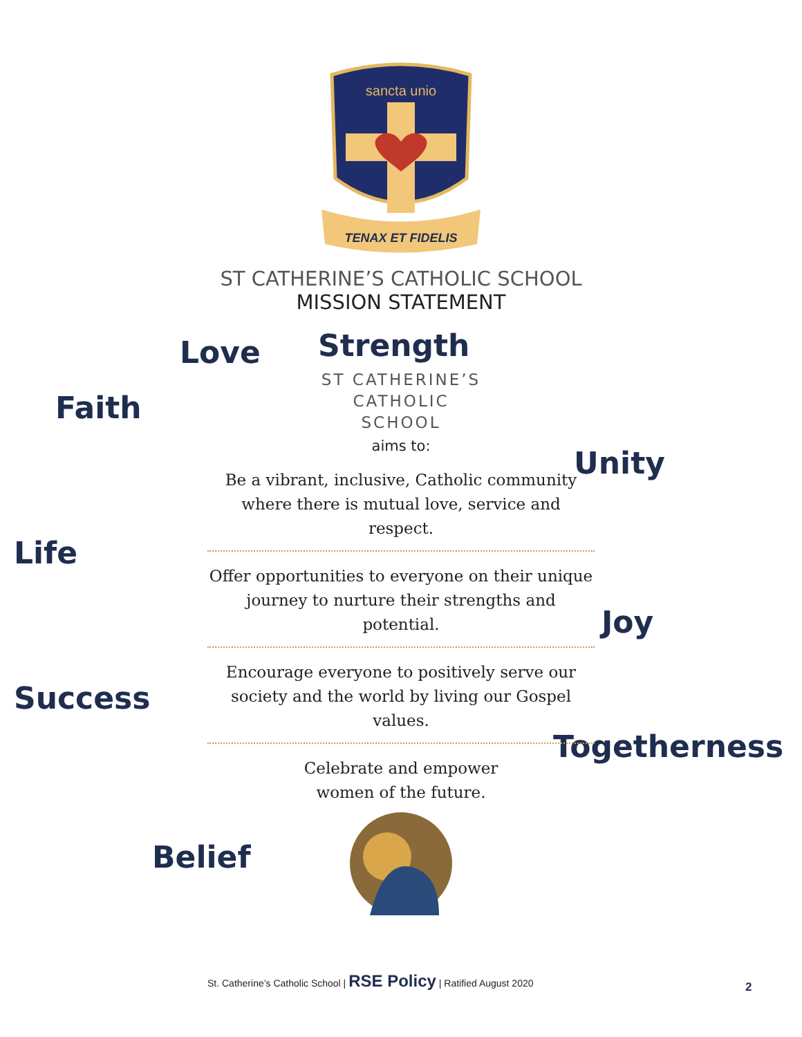sancta unio
TENAX ET FIDELIS
ST CATHERINE’S CATHOLIC SCHOOL
MISSION STATEMENT
Love Strength
Faith
Unity
Life
Joy
Success
Togetherness
Belief
ST CATHERINE’S
CATHOLIC
SCHOOL
aims to:
Be a vibrant, inclusive, Catholic community where there is mutual love, service and respect.
Offer opportunities to everyone on their unique journey to nurture their strengths and potential.
Encourage everyone to positively serve our society and the world by living our Gospel values.
Celebrate and empower
women of the future.
St. Catherine’s Catholic School | RSE Policy | Ratified August 2020
2